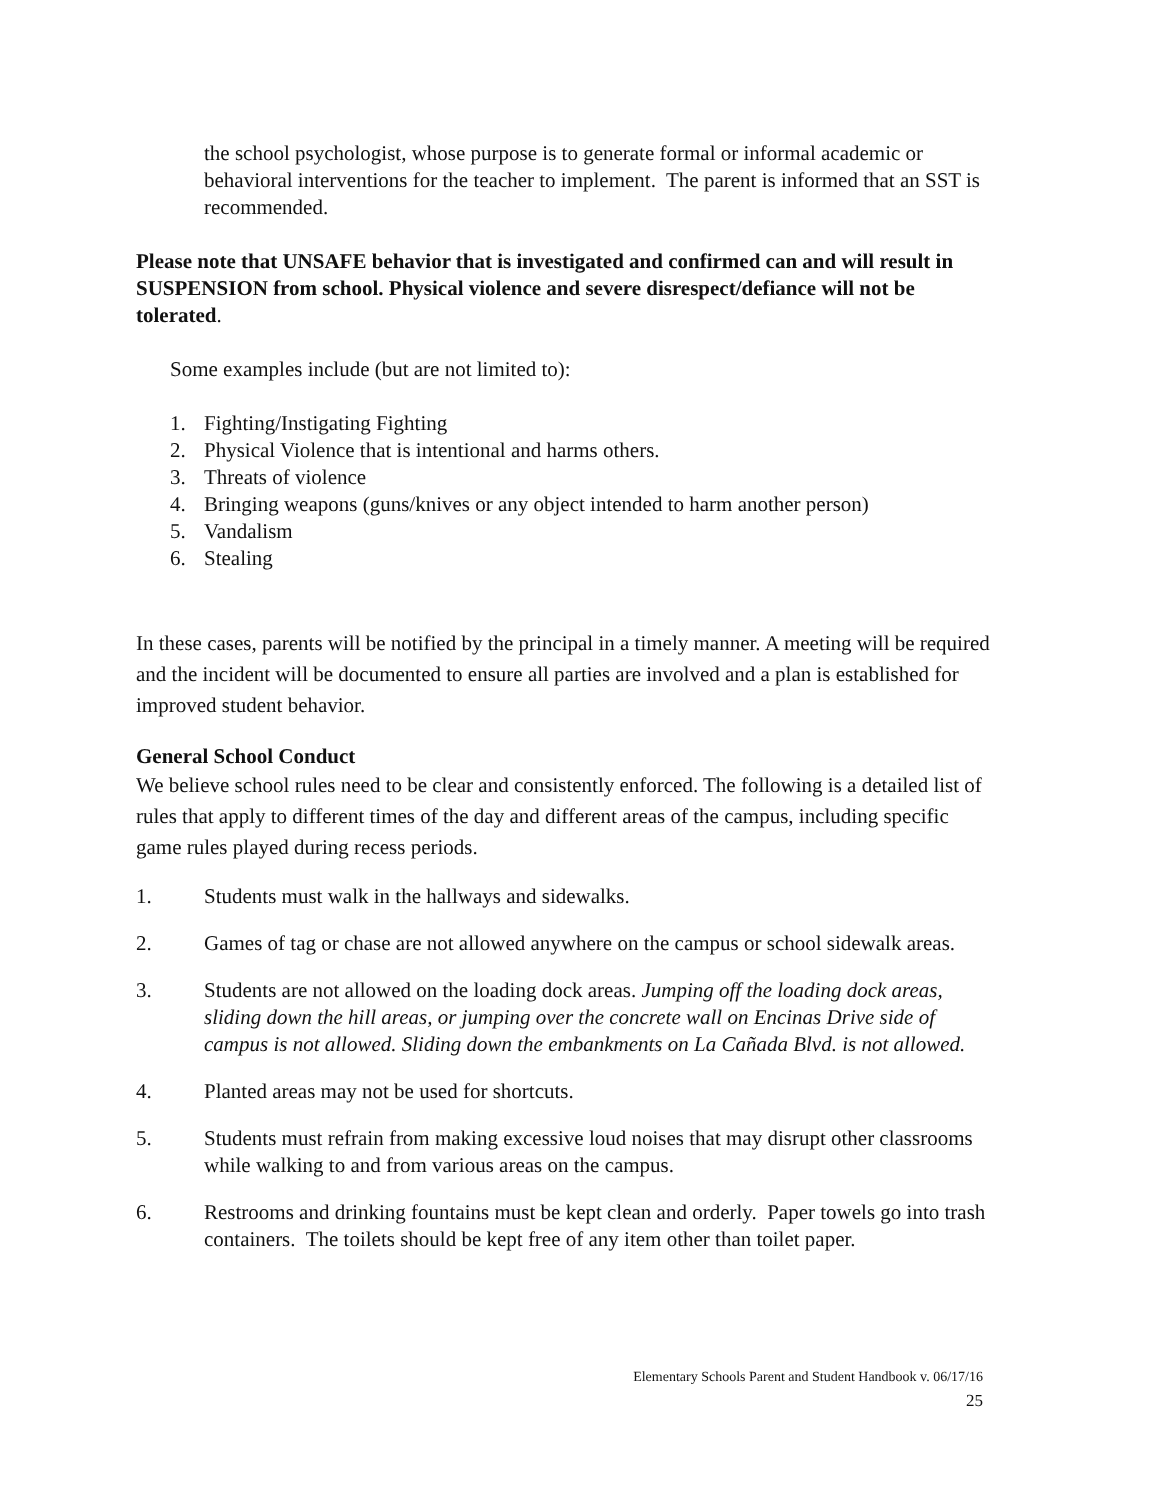the school psychologist, whose purpose is to generate formal or informal academic or behavioral interventions for the teacher to implement. The parent is informed that an SST is recommended.
Please note that UNSAFE behavior that is investigated and confirmed can and will result in SUSPENSION from school. Physical violence and severe disrespect/defiance will not be tolerated.
Some examples include (but are not limited to):
1. Fighting/Instigating Fighting
2. Physical Violence that is intentional and harms others.
3. Threats of violence
4. Bringing weapons (guns/knives or any object intended to harm another person)
5. Vandalism
6. Stealing
In these cases, parents will be notified by the principal in a timely manner. A meeting will be required and the incident will be documented to ensure all parties are involved and a plan is established for improved student behavior.
General School Conduct
We believe school rules need to be clear and consistently enforced. The following is a detailed list of rules that apply to different times of the day and different areas of the campus, including specific game rules played during recess periods.
1. Students must walk in the hallways and sidewalks.
2. Games of tag or chase are not allowed anywhere on the campus or school sidewalk areas.
3. Students are not allowed on the loading dock areas. Jumping off the loading dock areas, sliding down the hill areas, or jumping over the concrete wall on Encinas Drive side of campus is not allowed. Sliding down the embankments on La Cañada Blvd. is not allowed.
4. Planted areas may not be used for shortcuts.
5. Students must refrain from making excessive loud noises that may disrupt other classrooms while walking to and from various areas on the campus.
6. Restrooms and drinking fountains must be kept clean and orderly. Paper towels go into trash containers. The toilets should be kept free of any item other than toilet paper.
Elementary Schools Parent and Student Handbook v. 06/17/16
25